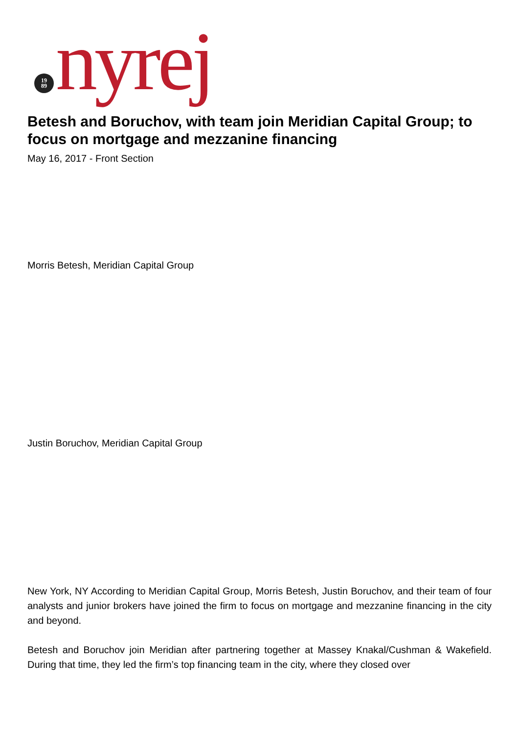19
89
nyrej
Betesh and Boruchov, with team join Meridian Capital Group; to focus on mortgage and mezzanine financing
May 16, 2017 - Front Section
Morris Betesh, Meridian Capital Group
Justin Boruchov, Meridian Capital Group
New York, NY According to Meridian Capital Group, Morris Betesh, Justin Boruchov, and their team of four analysts and junior brokers have joined the firm to focus on mortgage and mezzanine financing in the city and beyond.
Betesh and Boruchov join Meridian after partnering together at Massey Knakal/Cushman & Wakefield. During that time, they led the firm’s top financing team in the city, where they closed over